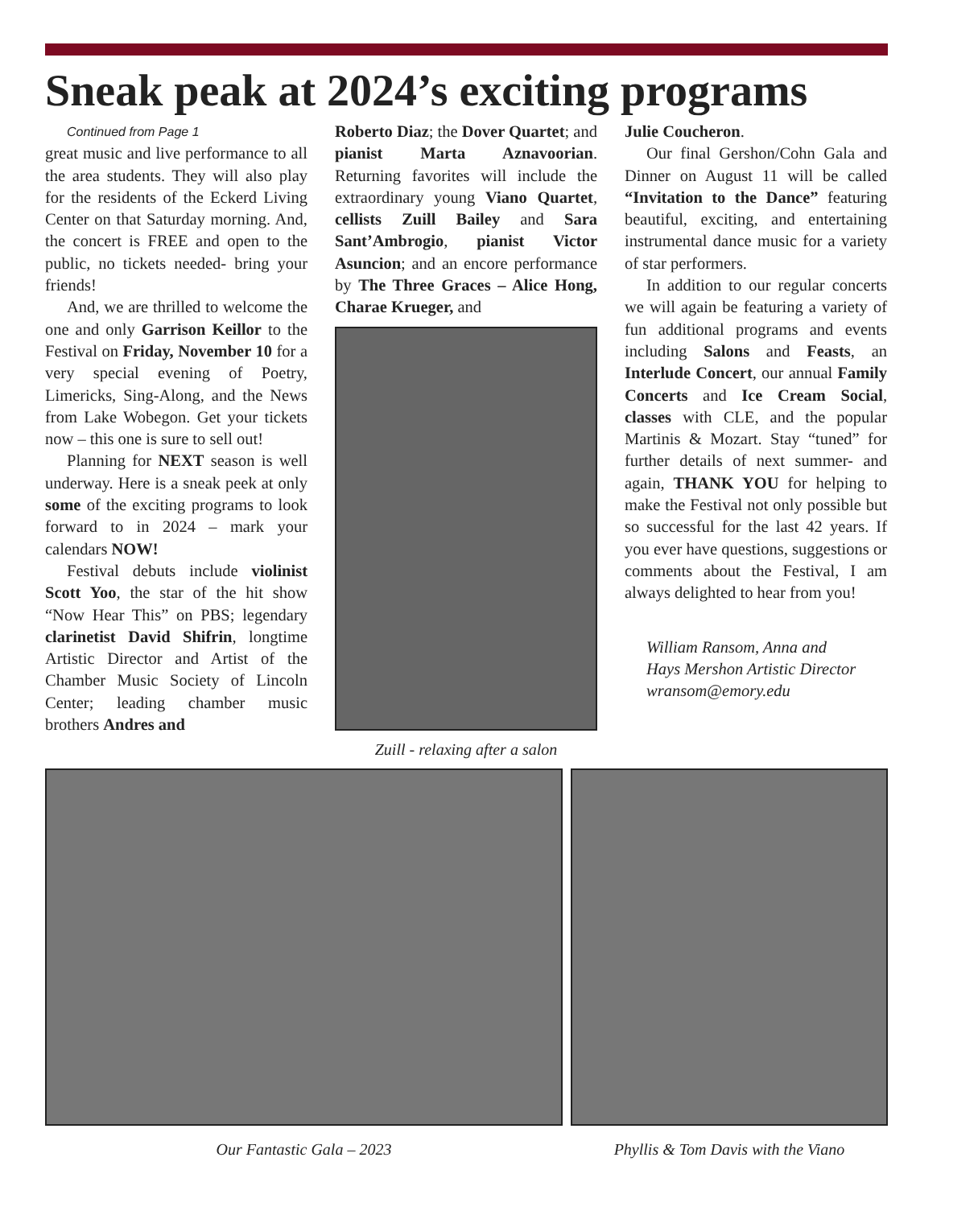Sneak peak at 2024’s exciting programs
Continued from Page 1
great music and live performance to all the area students. They will also play for the residents of the Eckerd Living Center on that Saturday morning. And, the concert is FREE and open to the public, no tickets needed- bring your friends!
And, we are thrilled to welcome the one and only Garrison Keillor to the Festival on Friday, November 10 for a very special evening of Poetry, Limericks, Sing-Along, and the News from Lake Wobegon. Get your tickets now – this one is sure to sell out!
Planning for NEXT season is well underway. Here is a sneak peek at only some of the exciting programs to look forward to in 2024 – mark your calendars NOW!
Festival debuts include violinist Scott Yoo, the star of the hit show “Now Hear This” on PBS; legendary clarinetist David Shifrin, longtime Artistic Director and Artist of the Chamber Music Society of Lincoln Center; leading chamber music brothers Andres and
Roberto Diaz; the Dover Quartet; and pianist Marta Aznavoorian. Returning favorites will include the extraordinary young Viano Quartet, cellists Zuill Bailey and Sara Sant’Ambrogio, pianist Victor Asuncion; and an encore performance by The Three Graces – Alice Hong, Charae Krueger, and
Zuill - relaxing after a salon
Julie Coucheron.
Our final Gershon/Cohn Gala and Dinner on August 11 will be called “Invitation to the Dance” featuring beautiful, exciting, and entertaining instrumental dance music for a variety of star performers.
In addition to our regular concerts we will again be featuring a variety of fun additional programs and events including Salons and Feasts, an Interlude Concert, our annual Family Concerts and Ice Cream Social, classes with CLE, and the popular Martinis & Mozart. Stay “tuned” for further details of next summer- and again, THANK YOU for helping to make the Festival not only possible but so successful for the last 42 years. If you ever have questions, suggestions or comments about the Festival, I am always delighted to hear from you!
William Ransom, Anna and
Hays Mershon Artistic Director
wransom@emory.edu
Our Fantastic Gala – 2023 Phyllis & Tom Davis with the Viano